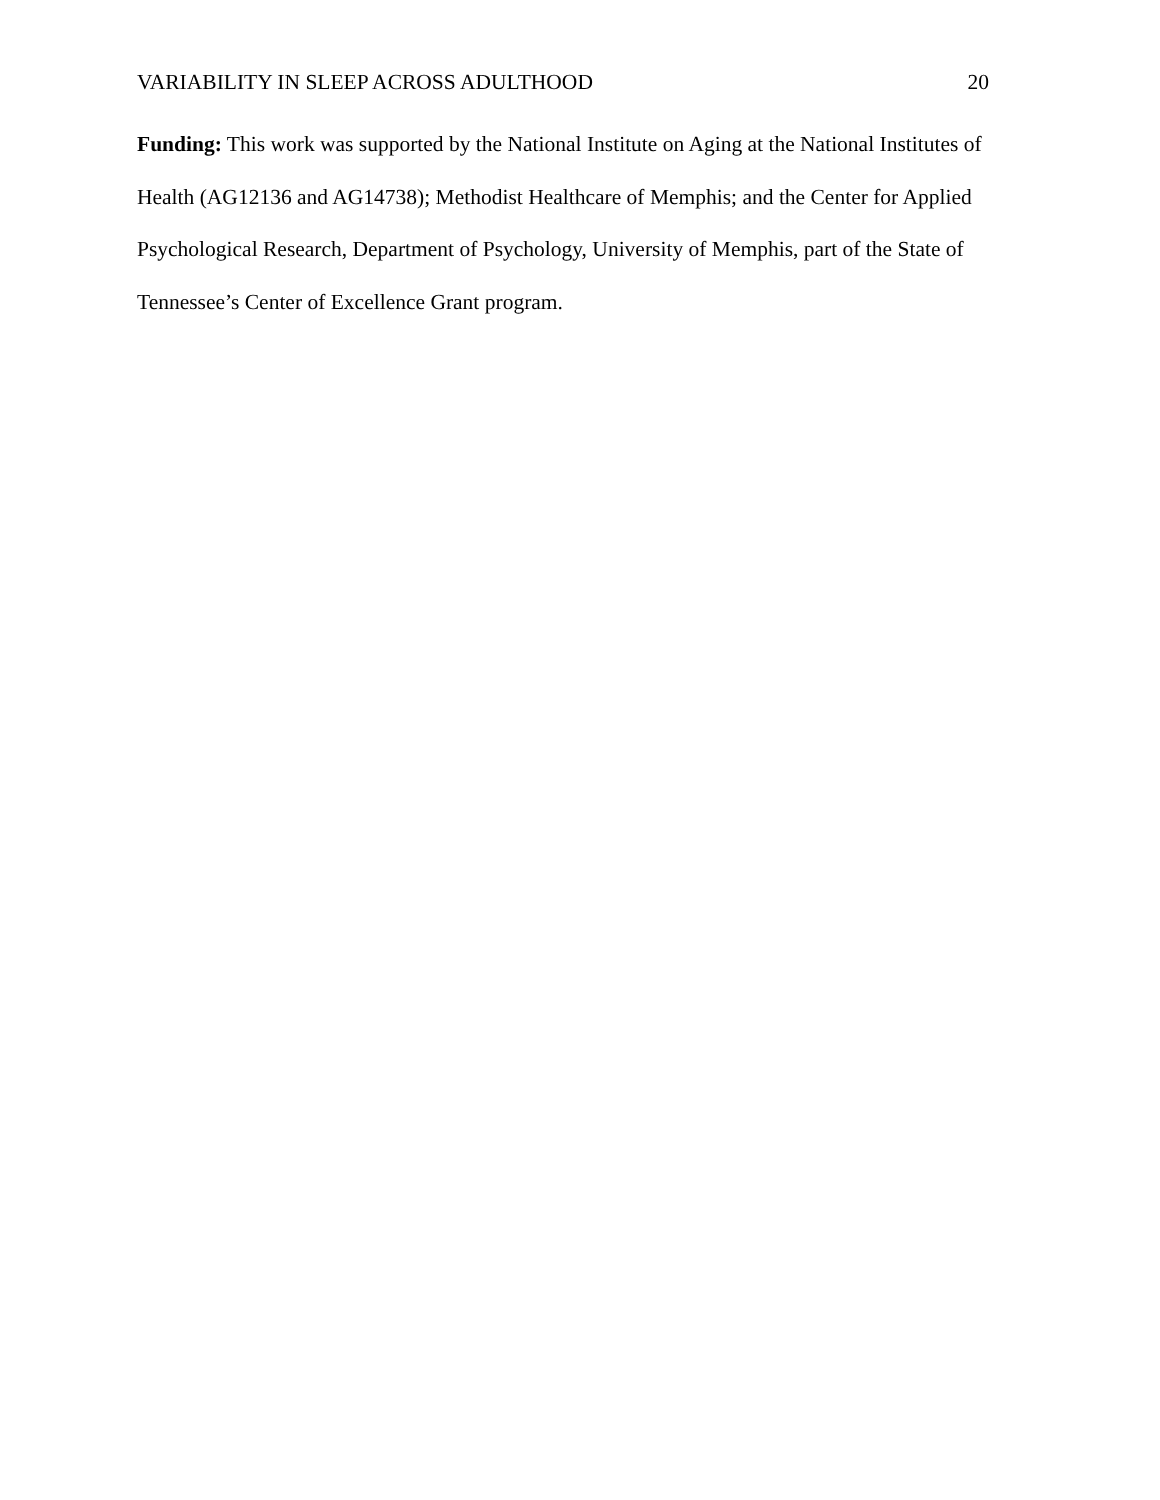VARIABILITY IN SLEEP ACROSS ADULTHOOD 20
Funding: This work was supported by the National Institute on Aging at the National Institutes of Health (AG12136 and AG14738); Methodist Healthcare of Memphis; and the Center for Applied Psychological Research, Department of Psychology, University of Memphis, part of the State of Tennessee’s Center of Excellence Grant program.